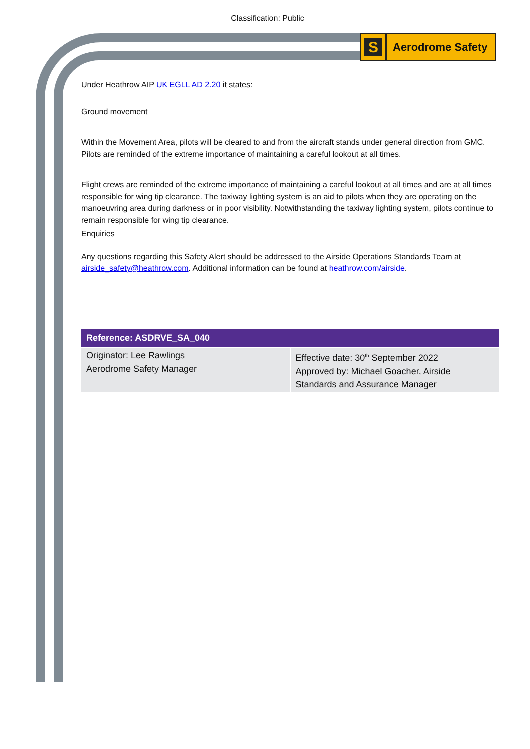Classification: Public
S
Aerodrome Safety
Under Heathrow AIP UK EGLL AD 2.20 it states:
Ground movement
Within the Movement Area, pilots will be cleared to and from the aircraft stands under general direction from GMC. Pilots are reminded of the extreme importance of maintaining a careful lookout at all times.
Flight crews are reminded of the extreme importance of maintaining a careful lookout at all times and are at all times responsible for wing tip clearance. The taxiway lighting system is an aid to pilots when they are operating on the manoeuvring area during darkness or in poor visibility. Notwithstanding the taxiway lighting system, pilots continue to remain responsible for wing tip clearance.
Enquiries
Any questions regarding this Safety Alert should be addressed to the Airside Operations Standards Team at airside_safety@heathrow.com. Additional information can be found at heathrow.com/airside.
| Reference: ASDRVE_SA_040 | |
| --- | --- |
| Originator: Lee Rawlings Aerodrome Safety Manager | Effective date: 30<sup>th</sup> September 2022 Approved by: Michael Goacher, Airside Standards and Assurance Manager |